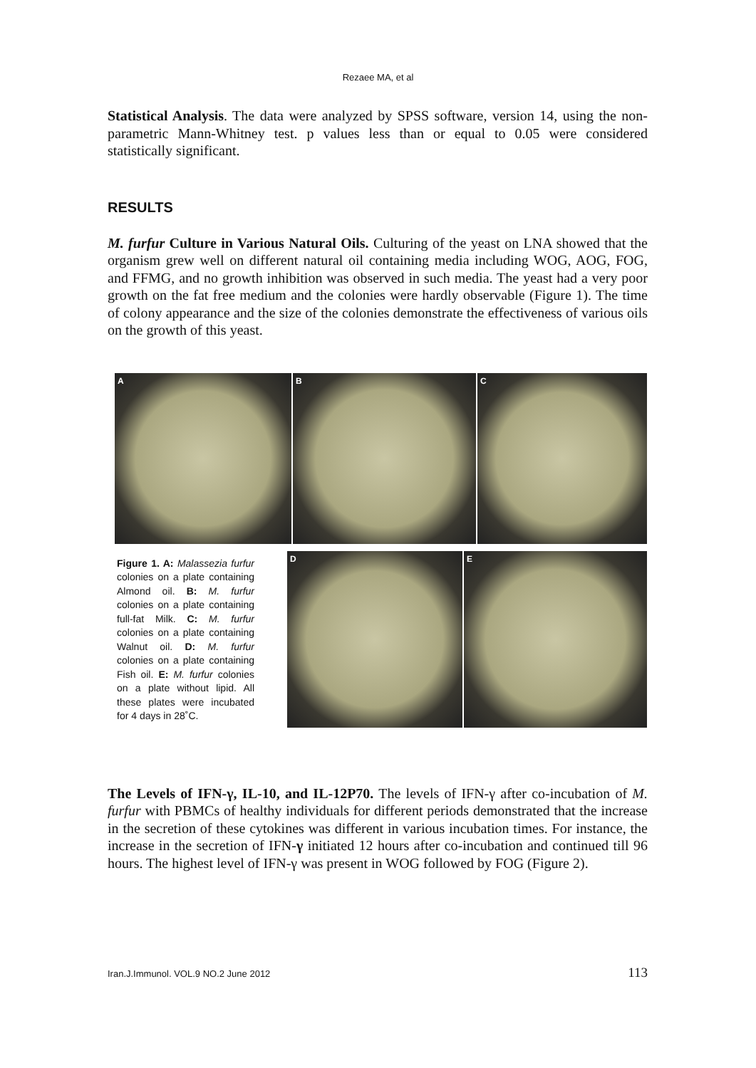Rezaee MA, et al
Statistical Analysis. The data were analyzed by SPSS software, version 14, using the non-parametric Mann-Whitney test. p values less than or equal to 0.05 were considered statistically significant.
RESULTS
M. furfur Culture in Various Natural Oils. Culturing of the yeast on LNA showed that the organism grew well on different natural oil containing media including WOG, AOG, FOG, and FFMG, and no growth inhibition was observed in such media. The yeast had a very poor growth on the fat free medium and the colonies were hardly observable (Figure 1). The time of colony appearance and the size of the colonies demonstrate the effectiveness of various oils on the growth of this yeast.
A B C
Figure 1. A: Malassezia furfur colonies on a plate containing Almond oil. B: M. furfur colonies on a plate containing full-fat Milk. C: M. furfur colonies on a plate containing Walnut oil. D: M. furfur colonies on a plate containing Fish oil. E: M. furfur colonies on a plate without lipid. All these plates were incubated for 4 days in 28˚C.
D E
The Levels of IFN-γ, IL-10, and IL-12P70. The levels of IFN-γ after co-incubation of M. furfur with PBMCs of healthy individuals for different periods demonstrated that the increase in the secretion of these cytokines was different in various incubation times. For instance, the increase in the secretion of IFN-γ initiated 12 hours after co-incubation and continued till 96 hours. The highest level of IFN-γ was present in WOG followed by FOG (Figure 2).
Iran.J.Immunol. VOL.9 NO.2 June 2012 113